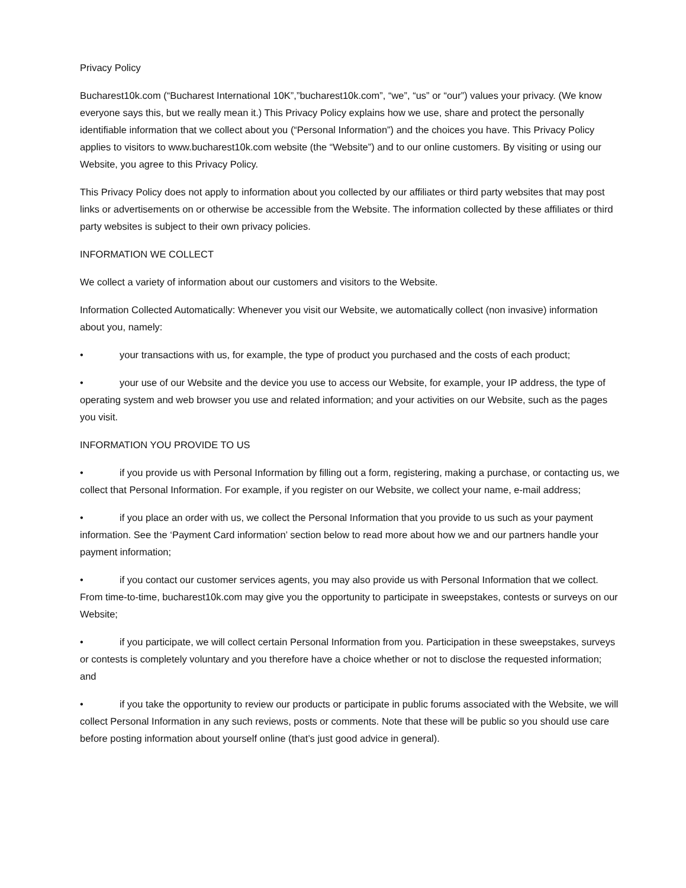Privacy Policy
Bucharest10k.com (“Bucharest International 10K”,”bucharest10k.com”, “we”, “us” or “our”) values your privacy. (We know everyone says this, but we really mean it.) This Privacy Policy explains how we use, share and protect the personally identifiable information that we collect about you (“Personal Information”) and the choices you have. This Privacy Policy applies to visitors to www.bucharest10k.com website (the “Website”) and to our online customers. By visiting or using our Website, you agree to this Privacy Policy.
This Privacy Policy does not apply to information about you collected by our affiliates or third party websites that may post links or advertisements on or otherwise be accessible from the Website. The information collected by these affiliates or third party websites is subject to their own privacy policies.
INFORMATION WE COLLECT
We collect a variety of information about our customers and visitors to the Website.
Information Collected Automatically: Whenever you visit our Website, we automatically collect (non invasive) information about you, namely:
• your transactions with us, for example, the type of product you purchased and the costs of each product;
• your use of our Website and the device you use to access our Website, for example, your IP address, the type of operating system and web browser you use and related information; and your activities on our Website, such as the pages you visit.
INFORMATION YOU PROVIDE TO US
• if you provide us with Personal Information by filling out a form, registering, making a purchase, or contacting us, we collect that Personal Information. For example, if you register on our Website, we collect your name, e-mail address;
• if you place an order with us, we collect the Personal Information that you provide to us such as your payment information. See the ‘Payment Card information’ section below to read more about how we and our partners handle your payment information;
• if you contact our customer services agents, you may also provide us with Personal Information that we collect. From time-to-time, bucharest10k.com may give you the opportunity to participate in sweepstakes, contests or surveys on our Website;
• if you participate, we will collect certain Personal Information from you. Participation in these sweepstakes, surveys or contests is completely voluntary and you therefore have a choice whether or not to disclose the requested information; and
• if you take the opportunity to review our products or participate in public forums associated with the Website, we will collect Personal Information in any such reviews, posts or comments. Note that these will be public so you should use care before posting information about yourself online (that’s just good advice in general).